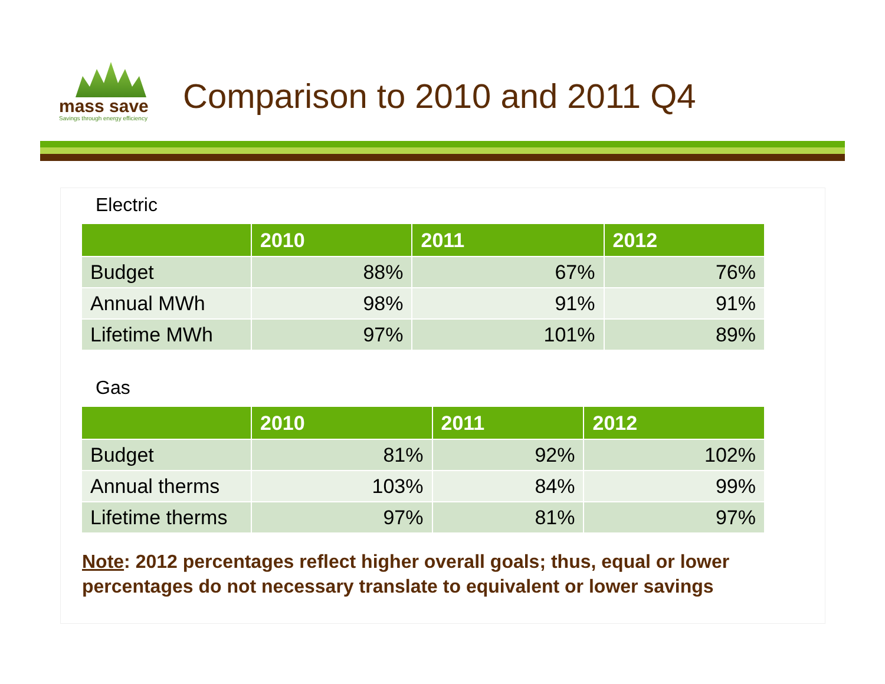mass save
Savings through energy efficiency
Comparison to 2010 and 2011 Q4
Electric
| | 2010 | 2011 | 2012 |
| --- | --- | --- | --- |
| Budget | 88% | 67% | 76% |
| Annual MWh | 98% | 91% | 91% |
| Lifetime MWh | 97% | 101% | 89% |
Gas
| | 2010 | 2011 | 2012 |
| --- | --- | --- | --- |
| Budget | 81% | 92% | 102% |
| Annual therms | 103% | 84% | 99% |
| Lifetime therms | 97% | 81% | 97% |
Note: 2012 percentages reflect higher overall goals; thus, equal or lower percentages do not necessary translate to equivalent or lower savings